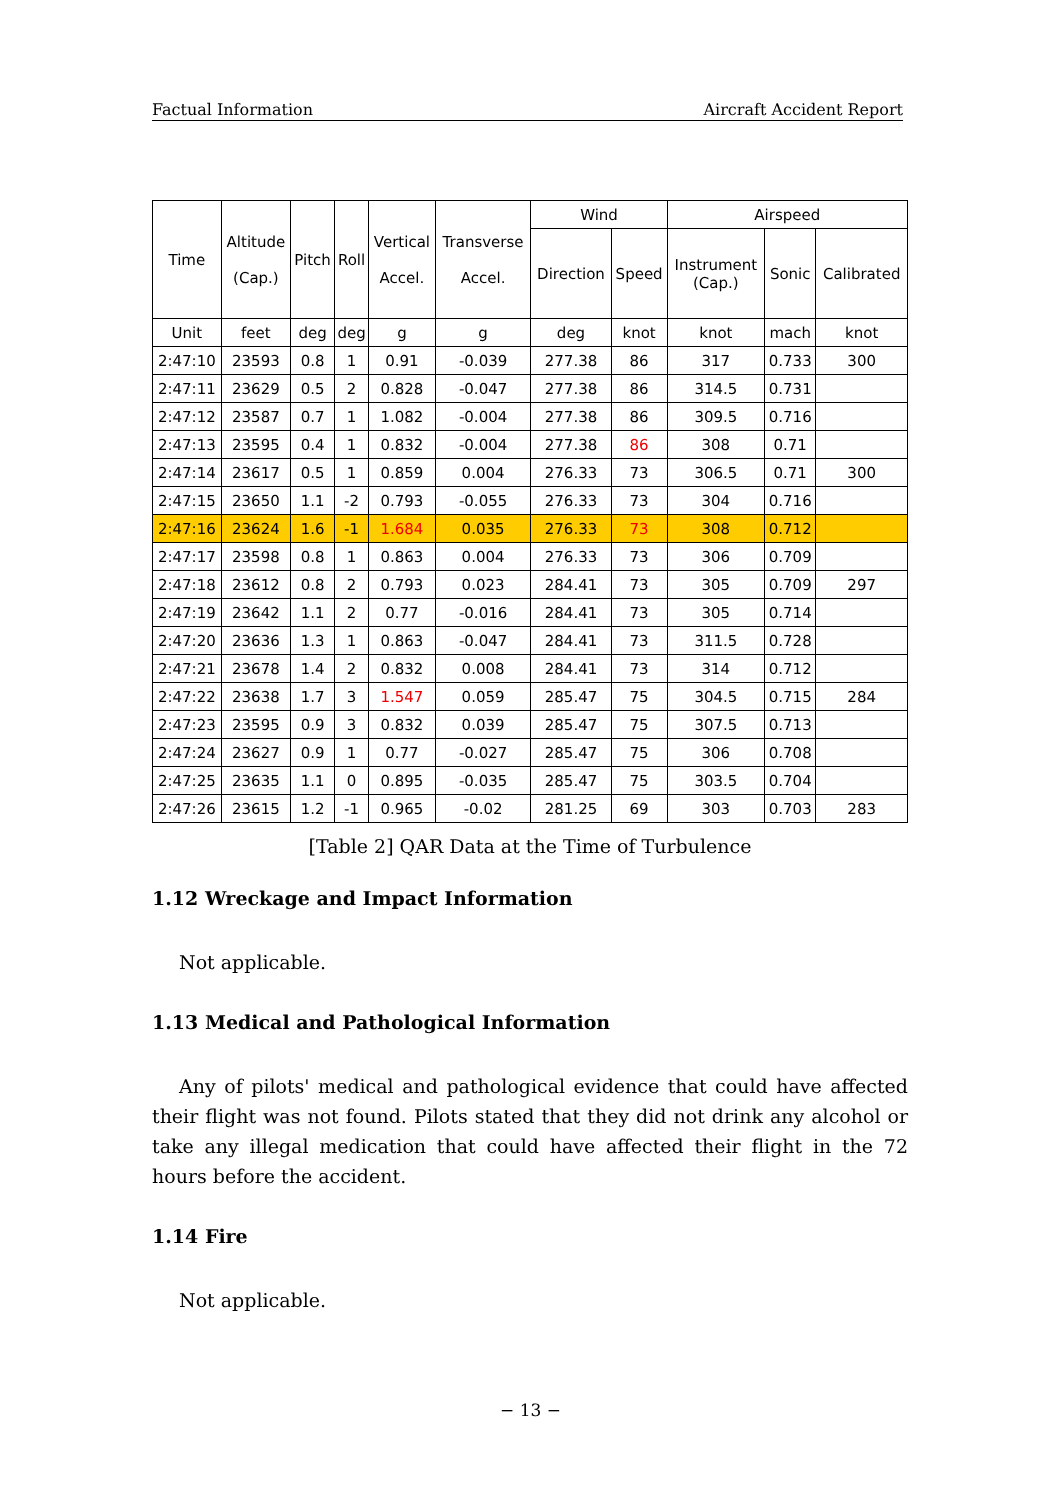Factual Information Aircraft Accident Report
| Time | Altitude (Cap.) | Pitch | Roll | Vertical Accel. | Transverse Accel. | Wind | | Airspeed | | |
| --- | --- | --- | --- | --- | --- | --- | --- | --- | --- | --- |
| | | | | | | Direction | Speed | Instrument (Cap.) | Sonic | Calibrated |
| Unit | feet | deg | deg | g | g | deg | knot | knot | mach | knot |
| 2:47:10 | 23593 | 0.8 | 1 | 0.91 | -0.039 | 277.38 | 86 | 317 | 0.733 | 300 |
| 2:47:11 | 23629 | 0.5 | 2 | 0.828 | -0.047 | 277.38 | 86 | 314.5 | 0.731 | |
| 2:47:12 | 23587 | 0.7 | 1 | 1.082 | -0.004 | 277.38 | 86 | 309.5 | 0.716 | |
| 2:47:13 | 23595 | 0.4 | 1 | 0.832 | -0.004 | 277.38 | 86 | 308 | 0.71 | |
| 2:47:14 | 23617 | 0.5 | 1 | 0.859 | 0.004 | 276.33 | 73 | 306.5 | 0.71 | 300 |
| 2:47:15 | 23650 | 1.1 | -2 | 0.793 | -0.055 | 276.33 | 73 | 304 | 0.716 | |
| 2:47:16 | 23624 | 1.6 | -1 | 1.684 | 0.035 | 276.33 | 73 | 308 | 0.712 | |
| 2:47:17 | 23598 | 0.8 | 1 | 0.863 | 0.004 | 276.33 | 73 | 306 | 0.709 | |
| 2:47:18 | 23612 | 0.8 | 2 | 0.793 | 0.023 | 284.41 | 73 | 305 | 0.709 | 297 |
| 2:47:19 | 23642 | 1.1 | 2 | 0.77 | -0.016 | 284.41 | 73 | 305 | 0.714 | |
| 2:47:20 | 23636 | 1.3 | 1 | 0.863 | -0.047 | 284.41 | 73 | 311.5 | 0.728 | |
| 2:47:21 | 23678 | 1.4 | 2 | 0.832 | 0.008 | 284.41 | 73 | 314 | 0.712 | |
| 2:47:22 | 23638 | 1.7 | 3 | 1.547 | 0.059 | 285.47 | 75 | 304.5 | 0.715 | 284 |
| 2:47:23 | 23595 | 0.9 | 3 | 0.832 | 0.039 | 285.47 | 75 | 307.5 | 0.713 | |
| 2:47:24 | 23627 | 0.9 | 1 | 0.77 | -0.027 | 285.47 | 75 | 306 | 0.708 | |
| 2:47:25 | 23635 | 1.1 | 0 | 0.895 | -0.035 | 285.47 | 75 | 303.5 | 0.704 | |
| 2:47:26 | 23615 | 1.2 | -1 | 0.965 | -0.02 | 281.25 | 69 | 303 | 0.703 | 283 |
[Table 2] QAR Data at the Time of Turbulence
1.12 Wreckage and Impact Information
Not applicable.
1.13 Medical and Pathological Information
Any of pilots' medical and pathological evidence that could have affected their flight was not found. Pilots stated that they did not drink any alcohol or take any illegal medication that could have affected their flight in the 72 hours before the accident.
1.14 Fire
Not applicable.
− 13 −